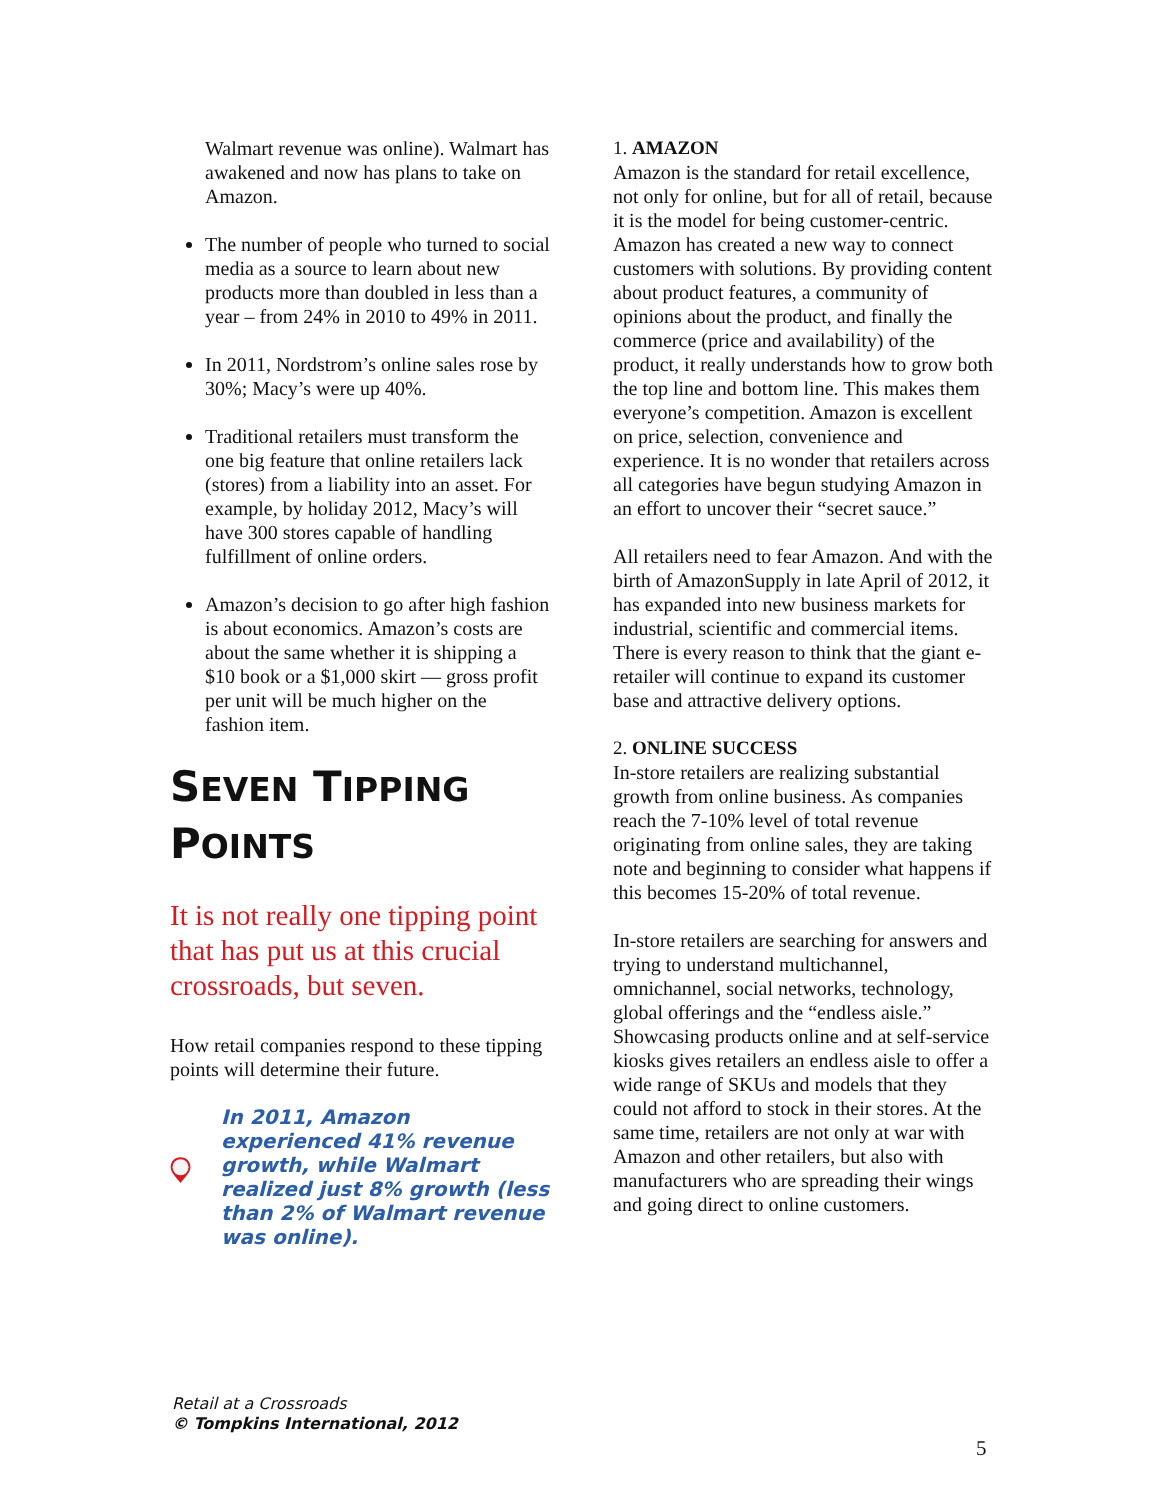Walmart revenue was online). Walmart has awakened and now has plans to take on Amazon.
The number of people who turned to social media as a source to learn about new products more than doubled in less than a year – from 24% in 2010 to 49% in 2011.
In 2011, Nordstrom’s online sales rose by 30%; Macy’s were up 40%.
Traditional retailers must transform the one big feature that online retailers lack (stores) from a liability into an asset. For example, by holiday 2012, Macy’s will have 300 stores capable of handling fulfillment of online orders.
Amazon’s decision to go after high fashion is about economics. Amazon’s costs are about the same whether it is shipping a $10 book or a $1,000 skirt — gross profit per unit will be much higher on the fashion item.
SEVEN TIPPING POINTS
It is not really one tipping point that has put us at this crucial crossroads, but seven.
How retail companies respond to these tipping points will determine their future.
In 2011, Amazon experienced 41% revenue growth, while Walmart realized just 8% growth (less than 2% of Walmart revenue was online).
1. AMAZON
Amazon is the standard for retail excellence, not only for online, but for all of retail, because it is the model for being customer-centric. Amazon has created a new way to connect customers with solutions. By providing content about product features, a community of opinions about the product, and finally the commerce (price and availability) of the product, it really understands how to grow both the top line and bottom line. This makes them everyone’s competition. Amazon is excellent on price, selection, convenience and experience. It is no wonder that retailers across all categories have begun studying Amazon in an effort to uncover their “secret sauce.”
All retailers need to fear Amazon. And with the birth of AmazonSupply in late April of 2012, it has expanded into new business markets for industrial, scientific and commercial items. There is every reason to think that the giant e-retailer will continue to expand its customer base and attractive delivery options.
2. ONLINE SUCCESS
In-store retailers are realizing substantial growth from online business. As companies reach the 7-10% level of total revenue originating from online sales, they are taking note and beginning to consider what happens if this becomes 15-20% of total revenue.
In-store retailers are searching for answers and trying to understand multichannel, omnichannel, social networks, technology, global offerings and the “endless aisle.” Showcasing products online and at self-service kiosks gives retailers an endless aisle to offer a wide range of SKUs and models that they could not afford to stock in their stores. At the same time, retailers are not only at war with Amazon and other retailers, but also with manufacturers who are spreading their wings and going direct to online customers.
Retail at a Crossroads
© Tompkins International, 2012
5